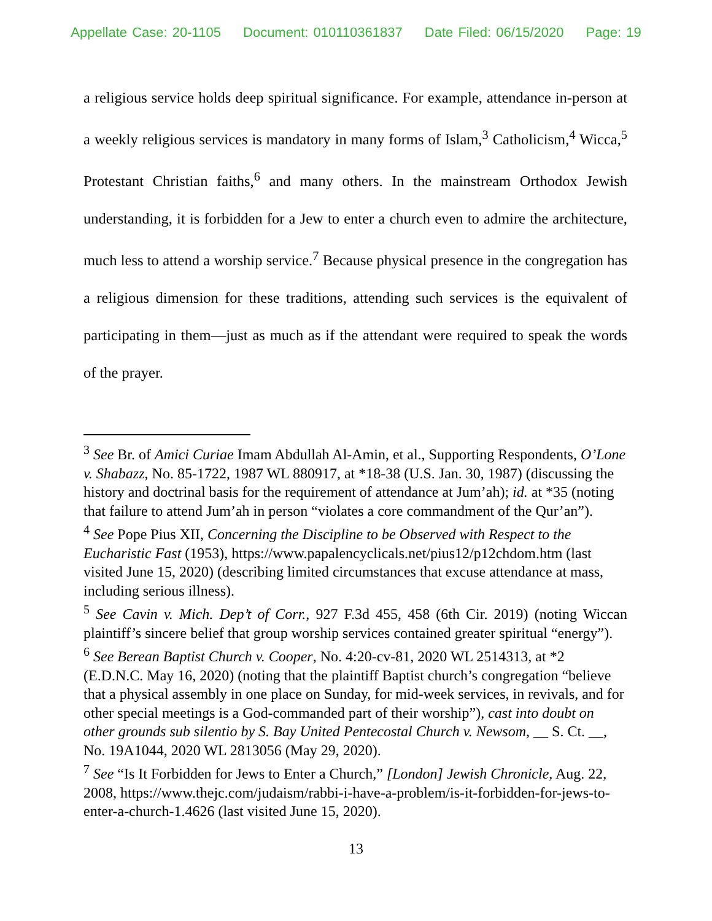Appellate Case: 20-1105 Document: 010110361837 Date Filed: 06/15/2020 Page: 19
a religious service holds deep spiritual significance. For example, attendance in-person at a weekly religious services is mandatory in many forms of Islam,<sup>3</sup> Catholicism,<sup>4</sup> Wicca,<sup>5</sup> Protestant Christian faiths,<sup>6</sup> and many others. In the mainstream Orthodox Jewish understanding, it is forbidden for a Jew to enter a church even to admire the architecture, much less to attend a worship service.<sup>7</sup> Because physical presence in the congregation has a religious dimension for these traditions, attending such services is the equivalent of participating in them—just as much as if the attendant were required to speak the words of the prayer.
<sup>3</sup> See Br. of Amici Curiae Imam Abdullah Al-Amin, et al., Supporting Respondents, O’Lone v. Shabazz, No. 85-1722, 1987 WL 880917, at *18-38 (U.S. Jan. 30, 1987) (discussing the history and doctrinal basis for the requirement of attendance at Jum’ah); id. at *35 (noting that failure to attend Jum’ah in person “violates a core commandment of the Qur’an”).
<sup>4</sup> See Pope Pius XII, Concerning the Discipline to be Observed with Respect to the Eucharistic Fast (1953), https://www.papalencyclicals.net/pius12/p12chdom.htm (last visited June 15, 2020) (describing limited circumstances that excuse attendance at mass, including serious illness).
<sup>5</sup> See Cavin v. Mich. Dep’t of Corr., 927 F.3d 455, 458 (6th Cir. 2019) (noting Wiccan plaintiff’s sincere belief that group worship services contained greater spiritual “energy”).
<sup>6</sup> See Berean Baptist Church v. Cooper, No. 4:20-cv-81, 2020 WL 2514313, at *2 (E.D.N.C. May 16, 2020) (noting that the plaintiff Baptist church’s congregation “believe that a physical assembly in one place on Sunday, for mid-week services, in revivals, and for other special meetings is a God-commanded part of their worship”), cast into doubt on other grounds sub silentio by S. Bay United Pentecostal Church v. Newsom, __ S. Ct. __, No. 19A1044, 2020 WL 2813056 (May 29, 2020).
<sup>7</sup> See “Is It Forbidden for Jews to Enter a Church,” [London] Jewish Chronicle, Aug. 22, 2008, https://www.thejc.com/judaism/rabbi-i-have-a-problem/is-it-forbidden-for-jews-to-enter-a-church-1.4626 (last visited June 15, 2020).
13